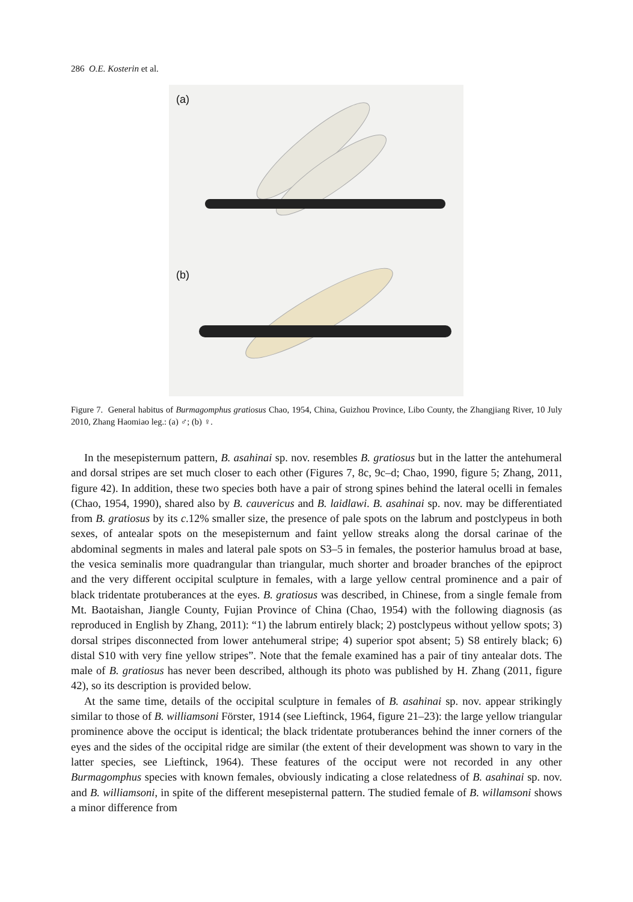286 O.E. Kosterin et al.
(a)
(b)
Figure 7. General habitus of Burmagomphus gratiosus Chao, 1954, China, Guizhou Province, Libo County, the Zhangjiang River, 10 July 2010, Zhang Haomiao leg.: (a) ♂; (b) ♀.
In the mesepisternum pattern, B. asahinai sp. nov. resembles B. gratiosus but in the latter the antehumeral and dorsal stripes are set much closer to each other (Figures 7, 8c, 9c–d; Chao, 1990, figure 5; Zhang, 2011, figure 42). In addition, these two species both have a pair of strong spines behind the lateral ocelli in females (Chao, 1954, 1990), shared also by B. cauvericus and B. laidlawi. B. asahinai sp. nov. may be differentiated from B. gratiosus by its c.12% smaller size, the presence of pale spots on the labrum and postclypeus in both sexes, of antealar spots on the mesepisternum and faint yellow streaks along the dorsal carinae of the abdominal segments in males and lateral pale spots on S3–5 in females, the posterior hamulus broad at base, the vesica seminalis more quadrangular than triangular, much shorter and broader branches of the epiproct and the very different occipital sculpture in females, with a large yellow central prominence and a pair of black tridentate protuberances at the eyes. B. gratiosus was described, in Chinese, from a single female from Mt. Baotaishan, Jiangle County, Fujian Province of China (Chao, 1954) with the following diagnosis (as reproduced in English by Zhang, 2011): “1) the labrum entirely black; 2) postclypeus without yellow spots; 3) dorsal stripes disconnected from lower antehumeral stripe; 4) superior spot absent; 5) S8 entirely black; 6) distal S10 with very fine yellow stripes”. Note that the female examined has a pair of tiny antealar dots. The male of B. gratiosus has never been described, although its photo was published by H. Zhang (2011, figure 42), so its description is provided below.
At the same time, details of the occipital sculpture in females of B. asahinai sp. nov. appear strikingly similar to those of B. williamsoni Förster, 1914 (see Lieftinck, 1964, figure 21–23): the large yellow triangular prominence above the occiput is identical; the black tridentate protuberances behind the inner corners of the eyes and the sides of the occipital ridge are similar (the extent of their development was shown to vary in the latter species, see Lieftinck, 1964). These features of the occiput were not recorded in any other Burmagomphus species with known females, obviously indicating a close relatedness of B. asahinai sp. nov. and B. williamsoni, in spite of the different mesepisternal pattern. The studied female of B. willamsoni shows a minor difference from